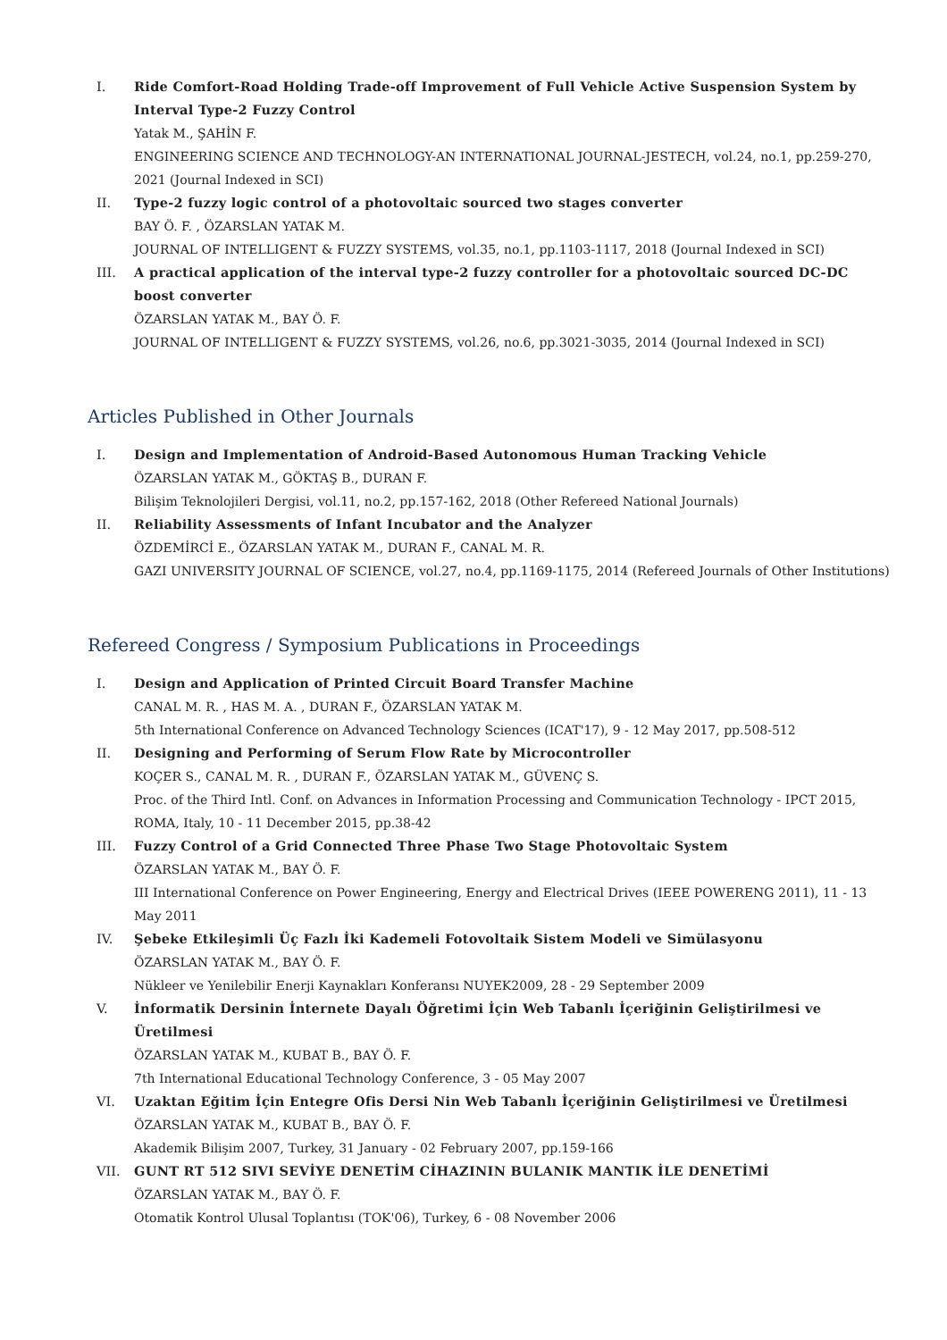I. Ride Comfort-Road Holding Trade-off Improvement of Full Vehicle Active Suspension System by Interval Type-2 Fuzzy Control
Yatak M., ŞAHİN F.
ENGINEERING SCIENCE AND TECHNOLOGY-AN INTERNATIONAL JOURNAL-JESTECH, vol.24, no.1, pp.259-270, 2021 (Journal Indexed in SCI)
II. Type-2 fuzzy logic control of a photovoltaic sourced two stages converter
BAY Ö. F. , ÖZARSLAN YATAK M.
JOURNAL OF INTELLIGENT & FUZZY SYSTEMS, vol.35, no.1, pp.1103-1117, 2018 (Journal Indexed in SCI)
III. A practical application of the interval type-2 fuzzy controller for a photovoltaic sourced DC-DC boost converter
ÖZARSLAN YATAK M., BAY Ö. F.
JOURNAL OF INTELLIGENT & FUZZY SYSTEMS, vol.26, no.6, pp.3021-3035, 2014 (Journal Indexed in SCI)
Articles Published in Other Journals
I. Design and Implementation of Android-Based Autonomous Human Tracking Vehicle
ÖZARSLAN YATAK M., GÖKTAŞ B., DURAN F.
Bilişim Teknolojileri Dergisi, vol.11, no.2, pp.157-162, 2018 (Other Refereed National Journals)
II. Reliability Assessments of Infant Incubator and the Analyzer
ÖZDEMİRCİ E., ÖZARSLAN YATAK M., DURAN F., CANAL M. R.
GAZI UNIVERSITY JOURNAL OF SCIENCE, vol.27, no.4, pp.1169-1175, 2014 (Refereed Journals of Other Institutions)
Refereed Congress / Symposium Publications in Proceedings
I. Design and Application of Printed Circuit Board Transfer Machine
CANAL M. R. , HAS M. A. , DURAN F., ÖZARSLAN YATAK M.
5th International Conference on Advanced Technology Sciences (ICAT'17), 9 - 12 May 2017, pp.508-512
II. Designing and Performing of Serum Flow Rate by Microcontroller
KOÇER S., CANAL M. R. , DURAN F., ÖZARSLAN YATAK M., GÜVENÇ S.
Proc. of the Third Intl. Conf. on Advances in Information Processing and Communication Technology - IPCT 2015, ROMA, Italy, 10 - 11 December 2015, pp.38-42
III. Fuzzy Control of a Grid Connected Three Phase Two Stage Photovoltaic System
ÖZARSLAN YATAK M., BAY Ö. F.
III International Conference on Power Engineering, Energy and Electrical Drives (IEEE POWERENG 2011), 11 - 13 May 2011
IV. Şebeke Etkileşimli Üç Fazlı İki Kademeli Fotovoltaik Sistem Modeli ve Simülasyonu
ÖZARSLAN YATAK M., BAY Ö. F.
Nükleer ve Yenilebilir Enerji Kaynakları Konferansı NUYEK2009, 28 - 29 September 2009
V. İnformatik Dersinin İnternete Dayalı Öğretimi İçin Web Tabanlı İçeriğinin Geliştirilmesi ve Üretilmesi
ÖZARSLAN YATAK M., KUBAT B., BAY Ö. F.
7th International Educational Technology Conference, 3 - 05 May 2007
VI. Uzaktan Eğitim İçin Entegre Ofis Dersi Nin Web Tabanlı İçeriğinin Geliştirilmesi ve Üretilmesi
ÖZARSLAN YATAK M., KUBAT B., BAY Ö. F.
Akademik Bilişim 2007, Turkey, 31 January - 02 February 2007, pp.159-166
VII. GUNT RT 512 SIVI SEVİYE DENETİM CİHAZININ BULANIK MANTIK İLE DENETİMİ
ÖZARSLAN YATAK M., BAY Ö. F.
Otomatik Kontrol Ulusal Toplantısı (TOK'06), Turkey, 6 - 08 November 2006